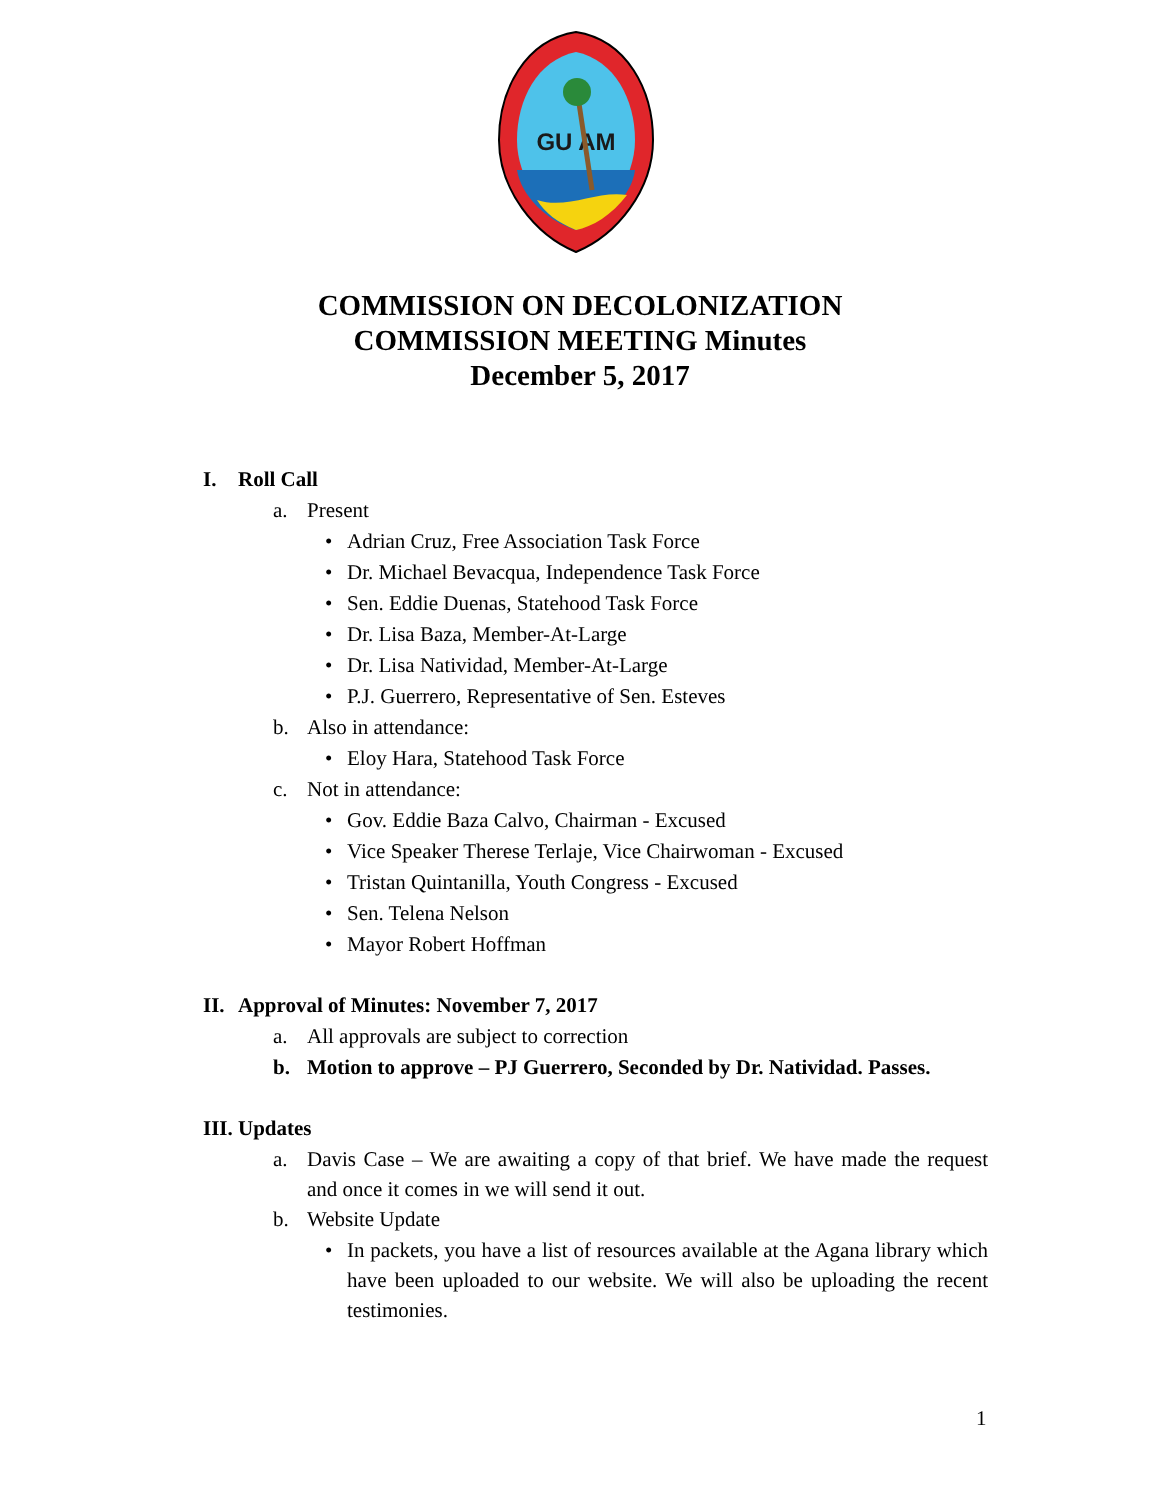GU AM
COMMISSION ON DECOLONIZATION
COMMISSION MEETING Minutes
December 5, 2017
I. Roll Call
a.
Present
•
Adrian Cruz, Free Association Task Force
•
Dr. Michael Bevacqua, Independence Task Force
•
Sen. Eddie Duenas, Statehood Task Force
•
Dr. Lisa Baza, Member-At-Large
•
Dr. Lisa Natividad, Member-At-Large
•
P.J. Guerrero, Representative of Sen. Esteves
b.
Also in attendance:
•
Eloy Hara, Statehood Task Force
c.
Not in attendance:
•
Gov. Eddie Baza Calvo, Chairman - Excused
•
Vice Speaker Therese Terlaje, Vice Chairwoman - Excused
•
Tristan Quintanilla, Youth Congress - Excused
•
Sen. Telena Nelson
•
Mayor Robert Hoffman
II. Approval of Minutes: November 7, 2017
a.
All approvals are subject to correction
b.
Motion to approve – PJ Guerrero, Seconded by Dr. Natividad. Passes.
III. Updates
a.
Davis Case – We are awaiting a copy of that brief. We have made the request and once it comes in we will send it out.
b.
Website Update
•
In packets, you have a list of resources available at the Agana library which have been uploaded to our website. We will also be uploading the recent testimonies.
1